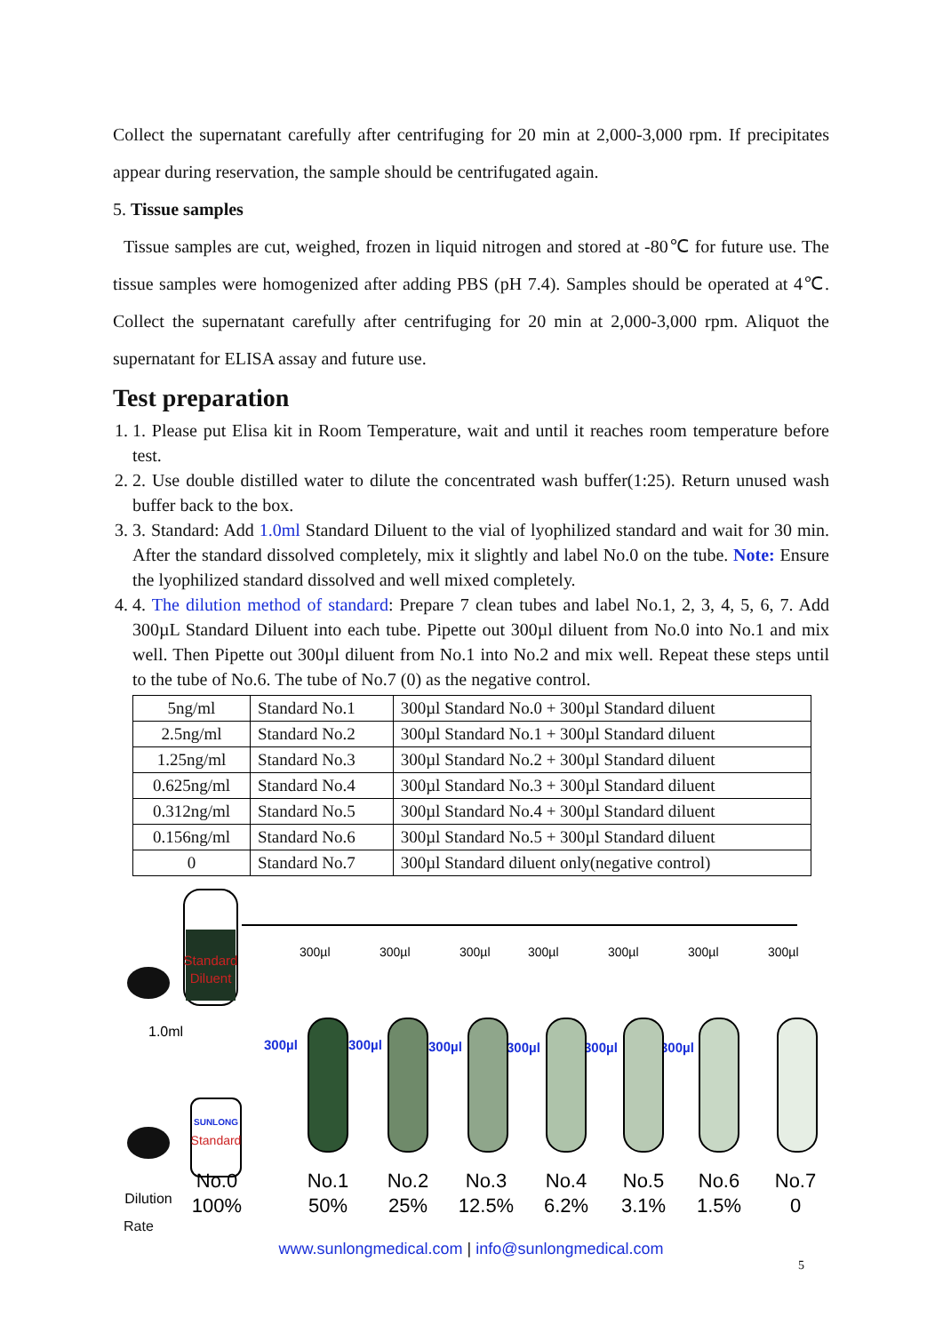Collect the supernatant carefully after centrifuging for 20 min at 2,000-3,000 rpm. If precipitates appear during reservation, the sample should be centrifugated again.
5. Tissue samples
Tissue samples are cut, weighed, frozen in liquid nitrogen and stored at -80℃ for future use. The tissue samples were homogenized after adding PBS (pH 7.4). Samples should be operated at 4℃. Collect the supernatant carefully after centrifuging for 20 min at 2,000-3,000 rpm. Aliquot the supernatant for ELISA assay and future use.
Test preparation
1. 1. Please put Elisa kit in Room Temperature, wait and until it reaches room temperature before test.
2. 2. Use double distilled water to dilute the concentrated wash buffer(1:25). Return unused wash buffer back to the box.
3. 3. Standard: Add 1.0ml Standard Diluent to the vial of lyophilized standard and wait for 30 min. After the standard dissolved completely, mix it slightly and label No.0 on the tube. Note: Ensure the lyophilized standard dissolved and well mixed completely.
4. 4. The dilution method of standard: Prepare 7 clean tubes and label No.1, 2, 3, 4, 5, 6, 7. Add 300µL Standard Diluent into each tube. Pipette out 300µl diluent from No.0 into No.1 and mix well. Then Pipette out 300µl diluent from No.1 into No.2 and mix well. Repeat these steps until to the tube of No.6. The tube of No.7 (0) as the negative control.
| 5ng/ml | Standard No.1 | 300µl Standard No.0 + 300µl Standard diluent |
| 2.5ng/ml | Standard No.2 | 300µl Standard No.1 + 300µl Standard diluent |
| 1.25ng/ml | Standard No.3 | 300µl Standard No.2 + 300µl Standard diluent |
| 0.625ng/ml | Standard No.4 | 300µl Standard No.3 + 300µl Standard diluent |
| 0.312ng/ml | Standard No.5 | 300µl Standard No.4 + 300µl Standard diluent |
| 0.156ng/ml | Standard No.6 | 300µl Standard No.5 + 300µl Standard diluent |
| 0 | Standard No.7 | 300µl Standard diluent only(negative control) |
Standard
Diluent
1.0ml
SUNLONG
Standard
300µl
300µl
300µl
300µl
300µl
300µl
300µl
300µl
300µl
300µl
300µl
300µl
300µl
No.0
No.1
No.2
No.3
No.4
No.5
No.6
No.7
Dilution
100%
50%
25%
12.5%
6.2%
3.1%
1.5%
0
Rate
www.sunlongmedical.com | info@sunlongmedical.com
5